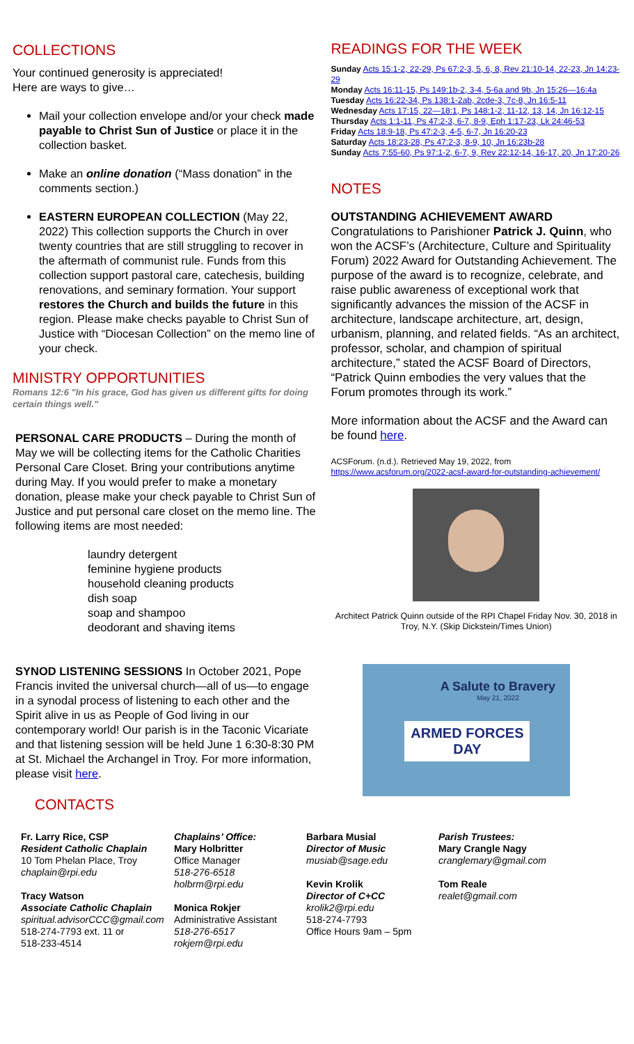COLLECTIONS
Your continued generosity is appreciated!
Here are ways to give…
Mail your collection envelope and/or your check made payable to Christ Sun of Justice or place it in the collection basket.
Make an online donation (“Mass donation” in the comments section.)
EASTERN EUROPEAN COLLECTION (May 22, 2022) This collection supports the Church in over twenty countries that are still struggling to recover in the aftermath of communist rule. Funds from this collection support pastoral care, catechesis, building renovations, and seminary formation. Your support restores the Church and builds the future in this region. Please make checks payable to Christ Sun of Justice with “Diocesan Collection” on the memo line of your check.
MINISTRY OPPORTUNITIES
Romans 12:6 "In his grace, God has given us different gifts for doing certain things well."
PERSONAL CARE PRODUCTS – During the month of May we will be collecting items for the Catholic Charities Personal Care Closet. Bring your contributions anytime during May. If you would prefer to make a monetary donation, please make your check payable to Christ Sun of Justice and put personal care closet on the memo line. The following items are most needed:
laundry detergent
feminine hygiene products
household cleaning products
dish soap
soap and shampoo
deodorant and shaving items
SYNOD LISTENING SESSIONS In October 2021, Pope Francis invited the universal church—all of us—to engage in a synodal process of listening to each other and the Spirit alive in us as People of God living in our contemporary world! Our parish is in the Taconic Vicariate and that listening session will be held June 1 6:30-8:30 PM at St. Michael the Archangel in Troy. For more information, please visit here.
CONTACTS
READINGS FOR THE WEEK
Sunday Acts 15:1-2, 22-29, Ps 67:2-3, 5, 6, 8, Rev 21:10-14, 22-23, Jn 14:23-29
Monday Acts 16:11-15, Ps 149:1b-2, 3-4, 5-6a and 9b, Jn 15:26—16:4a
Tuesday Acts 16:22-34, Ps 138:1-2ab, 2cde-3, 7c-8, Jn 16:5-11
Wednesday Acts 17:15, 22—18:1, Ps 148:1-2, 11-12, 13, 14, Jn 16:12-15
Thursday Acts 1:1-11, Ps 47:2-3, 6-7, 8-9, Eph 1:17-23, Lk 24:46-53
Friday Acts 18:9-18, Ps 47:2-3, 4-5, 6-7, Jn 16:20-23
Saturday Acts 18:23-28, Ps 47:2-3, 8-9, 10, Jn 16:23b-28
Sunday Acts 7:55-60, Ps 97:1-2, 6-7, 9, Rev 22:12-14, 16-17, 20, Jn 17:20-26
NOTES
OUTSTANDING ACHIEVEMENT AWARD
Congratulations to Parishioner Patrick J. Quinn, who won the ACSF’s (Architecture, Culture and Spirituality Forum) 2022 Award for Outstanding Achievement. The purpose of the award is to recognize, celebrate, and raise public awareness of exceptional work that significantly advances the mission of the ACSF in architecture, landscape architecture, art, design, urbanism, planning, and related fields. “As an architect, professor, scholar, and champion of spiritual architecture,” stated the ACSF Board of Directors, “Patrick Quinn embodies the very values that the Forum promotes through its work.”
More information about the ACSF and the Award can be found here.
ACSForum. (n.d.). Retrieved May 19, 2022, from https://www.acsforum.org/2022-acsf-award-for-outstanding-achievement/
Architect Patrick Quinn outside of the RPI Chapel Friday Nov. 30, 2018 in Troy, N.Y. (Skip Dickstein/Times Union)
A Salute to Bravery
May 21, 2022
ARMED FORCES
DAY
Fr. Larry Rice, CSP
Resident Catholic Chaplain
10 Tom Phelan Place, Troy
chaplain@rpi.edu
Tracy Watson
Associate Catholic Chaplain
spiritual.advisorCCC@gmail.com
518-274-7793 ext. 11 or
518-233-4514
Chaplains’ Office:
Mary Holbritter
Office Manager
518-276-6518
holbrm@rpi.edu
Monica Rokjer
Administrative Assistant
518-276-6517
rokjem@rpi.edu
Barbara Musial
Director of Music
musiab@sage.edu
Kevin Krolik
Director of C+CC
krolik2@rpi.edu
518-274-7793
Office Hours 9am – 5pm
Parish Trustees:
Mary Crangle Nagy
cranglemary@gmail.com
Tom Reale
realet@gmail.com